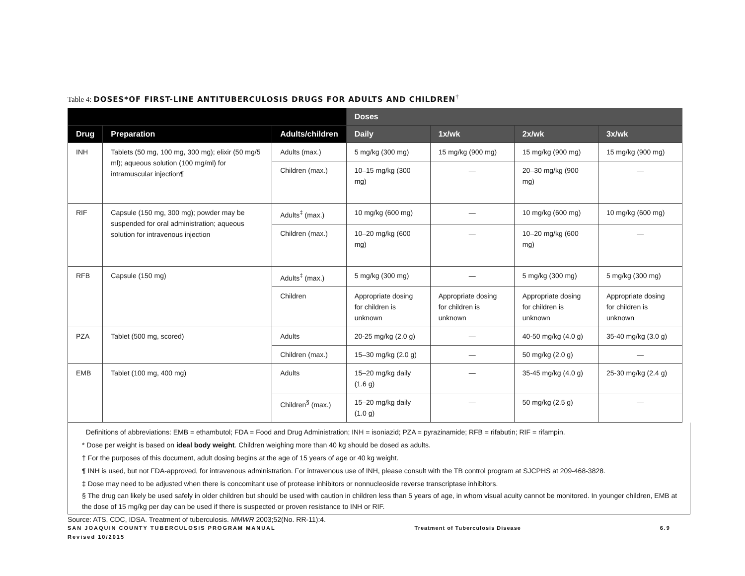Table 4: DOSES*OF FIRST-LINE ANTITUBERCULOSIS DRUGS FOR ADULTS AND CHILDREN<sup>†</sup>
| | | | Doses | | | |
| --- | --- | --- | --- | --- | --- | --- |
| Drug | Preparation | Adults/children | Daily | 1x/wk | 2x/wk | 3x/wk |
| INH | Tablets (50 mg, 100 mg, 300 mg); elixir (50 mg/5 ml); aqueous solution (100 mg/ml) for intramuscular injection¶ | Adults (max.) | 5 mg/kg (300 mg) | 15 mg/kg (900 mg) | 15 mg/kg (900 mg) | 15 mg/kg (900 mg) |
| | | Children (max.) | 10–15 mg/kg (300 mg) | — | 20–30 mg/kg (900 mg) | — |
| RIF | Capsule (150 mg, 300 mg); powder may be suspended for oral administration; aqueous solution for intravenous injection | Adults<sup>‡</sup> (max.) | 10 mg/kg (600 mg) | — | 10 mg/kg (600 mg) | 10 mg/kg (600 mg) |
| | | Children (max.) | 10–20 mg/kg (600 mg) | — | 10–20 mg/kg (600 mg) | — |
| RFB | Capsule (150 mg) | Adults<sup>‡</sup> (max.) | 5 mg/kg (300 mg) | — | 5 mg/kg (300 mg) | 5 mg/kg (300 mg) |
| | | Children | Appropriate dosing for children is unknown | Appropriate dosing for children is unknown | Appropriate dosing for children is unknown | Appropriate dosing for children is unknown |
| PZA | Tablet (500 mg, scored) | Adults | 20-25 mg/kg (2.0 g) | — | 40-50 mg/kg (4.0 g) | 35-40 mg/kg (3.0 g) |
| | | Children (max.) | 15–30 mg/kg (2.0 g) | — | 50 mg/kg (2.0 g) | — |
| EMB | Tablet (100 mg, 400 mg) | Adults | 15–20 mg/kg daily (1.6 g) | — | 35-45 mg/kg (4.0 g) | 25-30 mg/kg (2.4 g) |
| | | Children<sup>§</sup> (max.) | 15–20 mg/kg daily (1.0 g) | — | 50 mg/kg (2.5 g) | — |
Definitions of abbreviations: EMB = ethambutol; FDA = Food and Drug Administration; INH = isoniazid; PZA = pyrazinamide; RFB = rifabutin; RIF = rifampin.
* Dose per weight is based on ideal body weight. Children weighing more than 40 kg should be dosed as adults.
† For the purposes of this document, adult dosing begins at the age of 15 years of age or 40 kg weight.
¶ INH is used, but not FDA-approved, for intravenous administration. For intravenous use of INH, please consult with the TB control program at SJCPHS at 209-468-3828.
‡ Dose may need to be adjusted when there is concomitant use of protease inhibitors or nonnucleoside reverse transcriptase inhibitors.
§ The drug can likely be used safely in older children but should be used with caution in children less than 5 years of age, in whom visual acuity cannot be monitored. In younger children, EMB at the dose of 15 mg/kg per day can be used if there is suspected or proven resistance to INH or RIF.
Source: ATS, CDC, IDSA. Treatment of tuberculosis. MMWR 2003;52(No. RR-11):4.
SAN JOAQUIN COUNTY TUBERCULOSIS PROGRAM MANUAL
Revised 10/2015
Treatment of Tuberculosis Disease
6.9